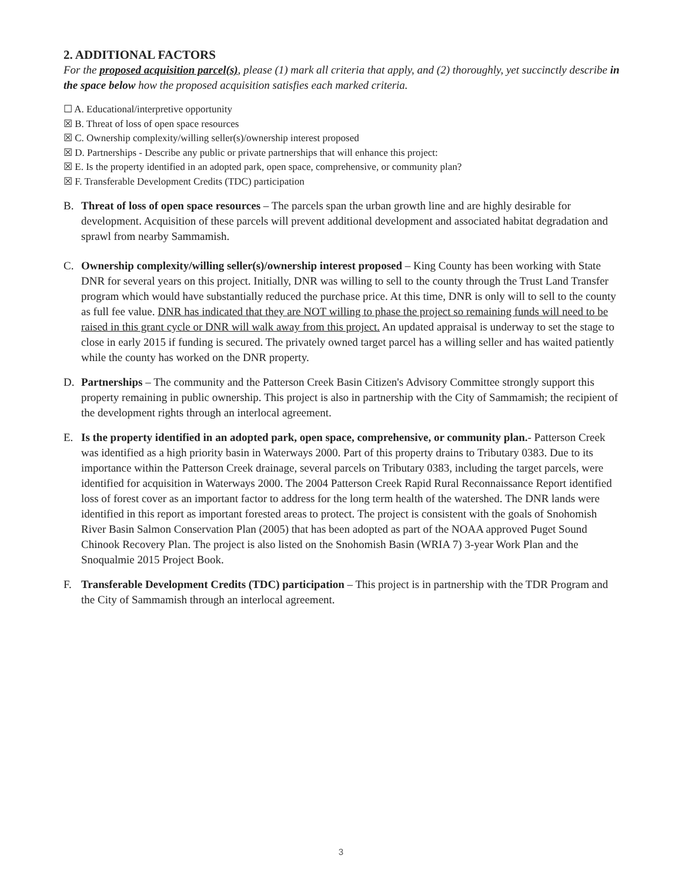2. ADDITIONAL FACTORS
For the proposed acquisition parcel(s), please (1) mark all criteria that apply, and (2) thoroughly, yet succinctly describe in the space below how the proposed acquisition satisfies each marked criteria.
☐ A. Educational/interpretive opportunity
☒ B. Threat of loss of open space resources
☒ C. Ownership complexity/willing seller(s)/ownership interest proposed
☒ D. Partnerships - Describe any public or private partnerships that will enhance this project:
☒ E. Is the property identified in an adopted park, open space, comprehensive, or community plan?
☒ F. Transferable Development Credits (TDC) participation
B. Threat of loss of open space resources – The parcels span the urban growth line and are highly desirable for development. Acquisition of these parcels will prevent additional development and associated habitat degradation and sprawl from nearby Sammamish.
C. Ownership complexity/willing seller(s)/ownership interest proposed – King County has been working with State DNR for several years on this project. Initially, DNR was willing to sell to the county through the Trust Land Transfer program which would have substantially reduced the purchase price. At this time, DNR is only will to sell to the county as full fee value. DNR has indicated that they are NOT willing to phase the project so remaining funds will need to be raised in this grant cycle or DNR will walk away from this project. An updated appraisal is underway to set the stage to close in early 2015 if funding is secured. The privately owned target parcel has a willing seller and has waited patiently while the county has worked on the DNR property.
D. Partnerships – The community and the Patterson Creek Basin Citizen's Advisory Committee strongly support this property remaining in public ownership. This project is also in partnership with the City of Sammamish; the recipient of the development rights through an interlocal agreement.
E. Is the property identified in an adopted park, open space, comprehensive, or community plan.- Patterson Creek was identified as a high priority basin in Waterways 2000. Part of this property drains to Tributary 0383. Due to its importance within the Patterson Creek drainage, several parcels on Tributary 0383, including the target parcels, were identified for acquisition in Waterways 2000. The 2004 Patterson Creek Rapid Rural Reconnaissance Report identified loss of forest cover as an important factor to address for the long term health of the watershed. The DNR lands were identified in this report as important forested areas to protect. The project is consistent with the goals of Snohomish River Basin Salmon Conservation Plan (2005) that has been adopted as part of the NOAA approved Puget Sound Chinook Recovery Plan. The project is also listed on the Snohomish Basin (WRIA 7) 3-year Work Plan and the Snoqualmie 2015 Project Book.
F. Transferable Development Credits (TDC) participation – This project is in partnership with the TDR Program and the City of Sammamish through an interlocal agreement.
3